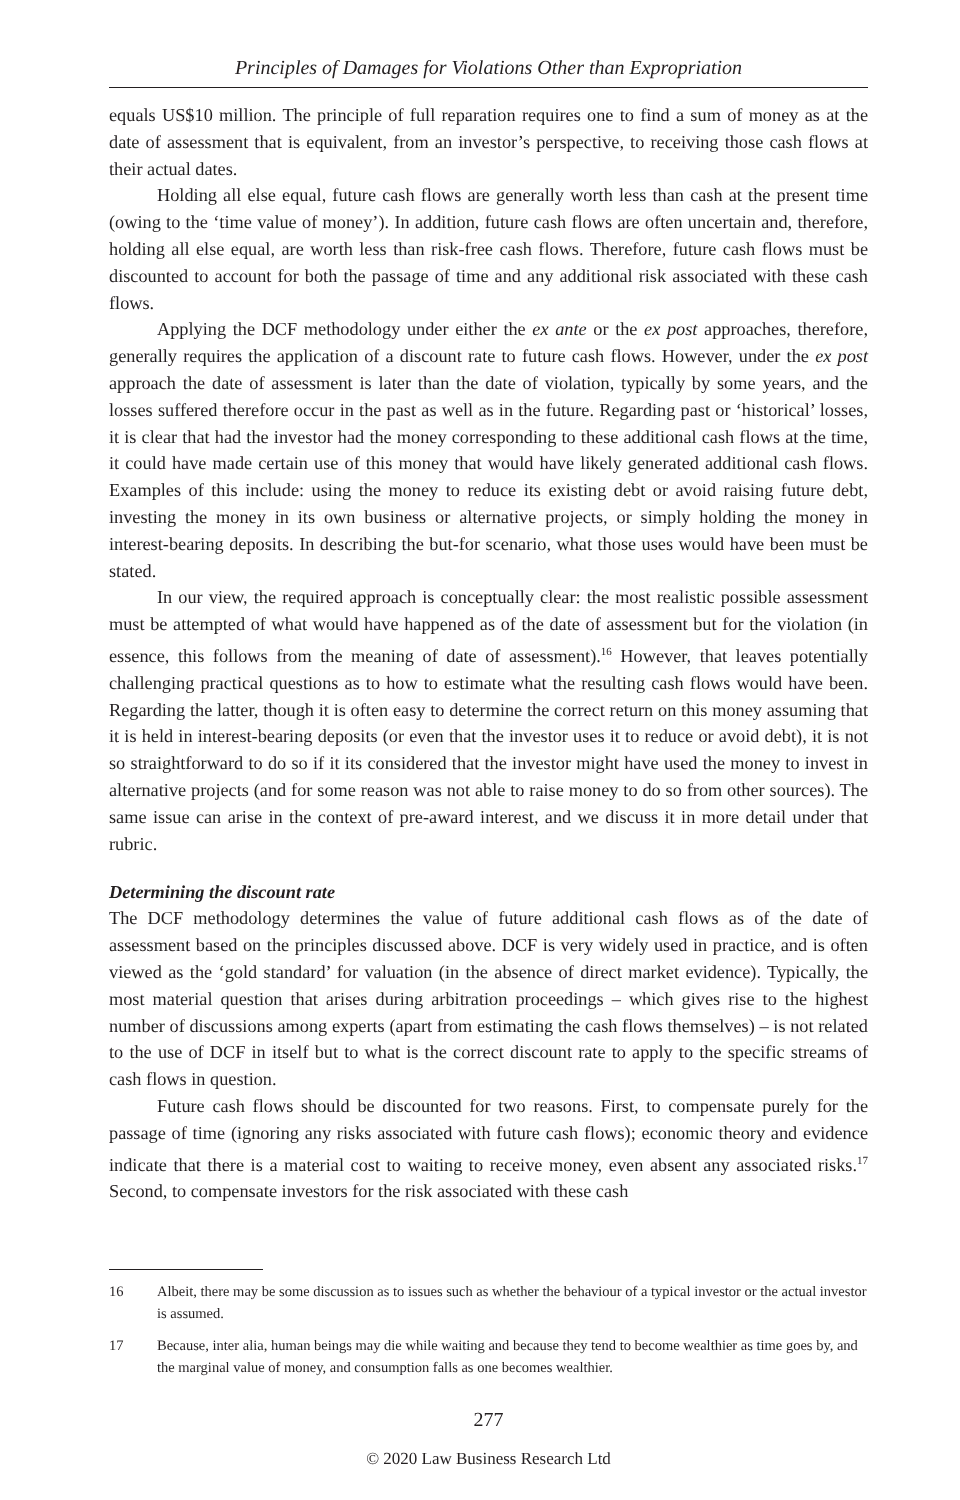Principles of Damages for Violations Other than Expropriation
equals US$10 million. The principle of full reparation requires one to find a sum of money as at the date of assessment that is equivalent, from an investor’s perspective, to receiving those cash flows at their actual dates.
Holding all else equal, future cash flows are generally worth less than cash at the present time (owing to the ‘time value of money’). In addition, future cash flows are often uncertain and, therefore, holding all else equal, are worth less than risk-free cash flows. Therefore, future cash flows must be discounted to account for both the passage of time and any additional risk associated with these cash flows.
Applying the DCF methodology under either the ex ante or the ex post approaches, therefore, generally requires the application of a discount rate to future cash flows. However, under the ex post approach the date of assessment is later than the date of violation, typically by some years, and the losses suffered therefore occur in the past as well as in the future. Regarding past or ‘historical’ losses, it is clear that had the investor had the money corresponding to these additional cash flows at the time, it could have made certain use of this money that would have likely generated additional cash flows. Examples of this include: using the money to reduce its existing debt or avoid raising future debt, investing the money in its own business or alternative projects, or simply holding the money in interest-bearing deposits. In describing the but-for scenario, what those uses would have been must be stated.
In our view, the required approach is conceptually clear: the most realistic possible assessment must be attempted of what would have happened as of the date of assessment but for the violation (in essence, this follows from the meaning of date of assessment).<sup>16</sup> However, that leaves potentially challenging practical questions as to how to estimate what the resulting cash flows would have been. Regarding the latter, though it is often easy to determine the correct return on this money assuming that it is held in interest-bearing deposits (or even that the investor uses it to reduce or avoid debt), it is not so straightforward to do so if it its considered that the investor might have used the money to invest in alternative projects (and for some reason was not able to raise money to do so from other sources). The same issue can arise in the context of pre-award interest, and we discuss it in more detail under that rubric.
Determining the discount rate
The DCF methodology determines the value of future additional cash flows as of the date of assessment based on the principles discussed above. DCF is very widely used in practice, and is often viewed as the ‘gold standard’ for valuation (in the absence of direct market evidence). Typically, the most material question that arises during arbitration proceedings – which gives rise to the highest number of discussions among experts (apart from estimating the cash flows themselves) – is not related to the use of DCF in itself but to what is the correct discount rate to apply to the specific streams of cash flows in question.
Future cash flows should be discounted for two reasons. First, to compensate purely for the passage of time (ignoring any risks associated with future cash flows); economic theory and evidence indicate that there is a material cost to waiting to receive money, even absent any associated risks.<sup>17</sup> Second, to compensate investors for the risk associated with these cash
16 Albeit, there may be some discussion as to issues such as whether the behaviour of a typical investor or the actual investor is assumed.
17 Because, inter alia, human beings may die while waiting and because they tend to become wealthier as time goes by, and the marginal value of money, and consumption falls as one becomes wealthier.
277
© 2020 Law Business Research Ltd